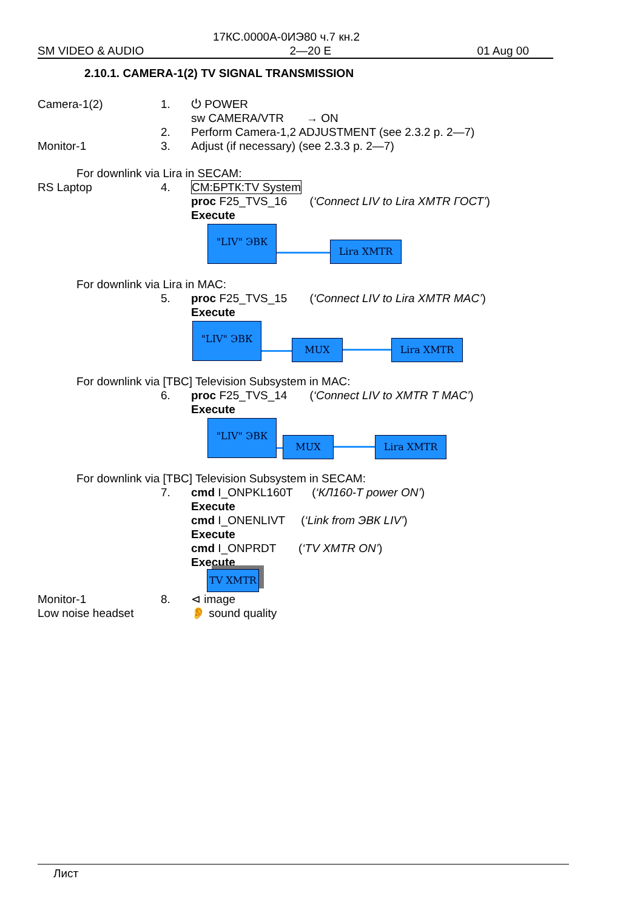17КС.0000А-0ИЭ80 ч.7 кн.2
SM VIDEO & AUDIO 2—20 E 01 Aug 00
2.10.1. CAMERA-1(2) TV SIGNAL TRANSMISSION
Camera-1(2) 1. ⏻ POWER
sw CAMERA/VTR → ON
2. Perform Camera-1,2 ADJUSTMENT (see 2.3.2 p. 2—7)
Monitor-1 3. Adjust (if necessary) (see 2.3.3 p. 2—7)
For downlink via Lira in SECAM:
RS Laptop 4. CM:БРТК:TV System
proc F25_TVS_16 (‘Connect LIV to Lira XMTR ГОСТ’)
Execute
"LIV" ЭВК Lira XMTR
For downlink via Lira in MAC:
5. proc F25_TVS_15 (‘Connect LIV to Lira XMTR MAC’)
Execute
"LIV" ЭВК MUX Lira XMTR
For downlink via [TBC] Television Subsystem in MAC:
6. proc F25_TVS_14 (‘Connect LIV to XMTR T MAC’)
Execute
"LIV" ЭВК MUX Lira XMTR
For downlink via [TBC] Television Subsystem in SECAM:
7. cmd I_ONPKL160T (‘КЛ160-Т power ON’)
Execute
cmd I_ONENLIVT (‘Link from ЭВК LIV’)
Execute
cmd I_ONPRDT (‘TV XMTR ON’)
Execute
TV XMTR
Monitor-1
Low noise headset
8. ⊲ image
👂 sound quality
Лист